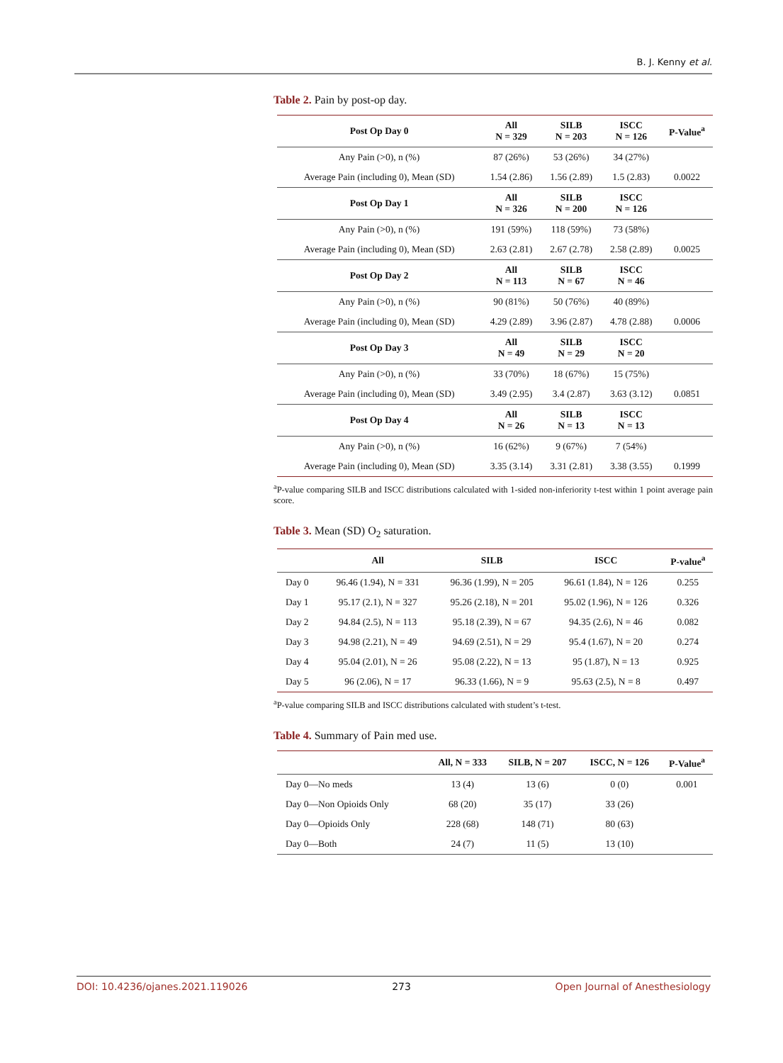B. J. Kenny et al.
Table 2. Pain by post-op day.
| Post Op Day 0 | All N = 329 | SILB N = 203 | ISCC N = 126 | P-Value<sup>a</sup> |
| --- | --- | --- | --- | --- |
| Any Pain (>0), n (%) | 87 (26%) | 53 (26%) | 34 (27%) | |
| Average Pain (including 0), Mean (SD) | 1.54 (2.86) | 1.56 (2.89) | 1.5 (2.83) | 0.0022 |
| Post Op Day 1 | All N = 326 | SILB N = 200 | ISCC N = 126 | |
| Any Pain (>0), n (%) | 191 (59%) | 118 (59%) | 73 (58%) | |
| Average Pain (including 0), Mean (SD) | 2.63 (2.81) | 2.67 (2.78) | 2.58 (2.89) | 0.0025 |
| Post Op Day 2 | All N = 113 | SILB N = 67 | ISCC N = 46 | |
| Any Pain (>0), n (%) | 90 (81%) | 50 (76%) | 40 (89%) | |
| Average Pain (including 0), Mean (SD) | 4.29 (2.89) | 3.96 (2.87) | 4.78 (2.88) | 0.0006 |
| Post Op Day 3 | All N = 49 | SILB N = 29 | ISCC N = 20 | |
| Any Pain (>0), n (%) | 33 (70%) | 18 (67%) | 15 (75%) | |
| Average Pain (including 0), Mean (SD) | 3.49 (2.95) | 3.4 (2.87) | 3.63 (3.12) | 0.0851 |
| Post Op Day 4 | All N = 26 | SILB N = 13 | ISCC N = 13 | |
| Any Pain (>0), n (%) | 16 (62%) | 9 (67%) | 7 (54%) | |
| Average Pain (including 0), Mean (SD) | 3.35 (3.14) | 3.31 (2.81) | 3.38 (3.55) | 0.1999 |
<sup>a</sup> P-value comparing SILB and ISCC distributions calculated with 1-sided non-inferiority t-test within 1 point average pain score.
Table 3. Mean (SD) O<sub>2</sub> saturation.
| | All | SILB | ISCC | P-value<sup>a</sup> |
| --- | --- | --- | --- | --- |
| Day 0 | 96.46 (1.94), N = 331 | 96.36 (1.99), N = 205 | 96.61 (1.84), N = 126 | 0.255 |
| Day 1 | 95.17 (2.1), N = 327 | 95.26 (2.18), N = 201 | 95.02 (1.96), N = 126 | 0.326 |
| Day 2 | 94.84 (2.5), N = 113 | 95.18 (2.39), N = 67 | 94.35 (2.6), N = 46 | 0.082 |
| Day 3 | 94.98 (2.21), N = 49 | 94.69 (2.51), N = 29 | 95.4 (1.67), N = 20 | 0.274 |
| Day 4 | 95.04 (2.01), N = 26 | 95.08 (2.22), N = 13 | 95 (1.87), N = 13 | 0.925 |
| Day 5 | 96 (2.06), N = 17 | 96.33 (1.66), N = 9 | 95.63 (2.5), N = 8 | 0.497 |
<sup>a</sup> P-value comparing SILB and ISCC distributions calculated with student’s t-test.
Table 4. Summary of Pain med use.
| | All, N = 333 | SILB, N = 207 | ISCC, N = 126 | P-Value<sup>a</sup> |
| --- | --- | --- | --- | --- |
| Day 0—No meds | 13 (4) | 13 (6) | 0 (0) | 0.001 |
| Day 0—Non Opioids Only | 68 (20) | 35 (17) | 33 (26) | |
| Day 0—Opioids Only | 228 (68) | 148 (71) | 80 (63) | |
| Day 0—Both | 24 (7) | 11 (5) | 13 (10) | |
DOI: 10.4236/ojanes.2021.119026 273 Open Journal of Anesthesiology